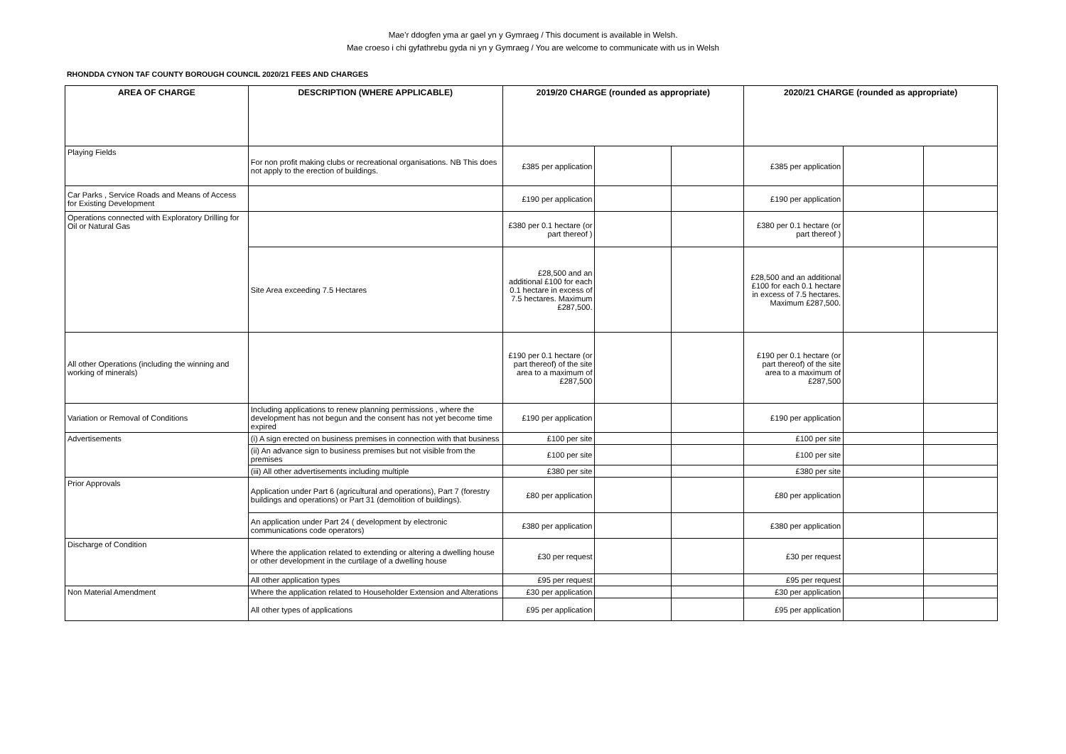Mae’r ddogfen yma ar gael yn y Gymraeg / This document is available in Welsh.
Mae croeso i chi gyfathrebu gyda ni yn y Gymraeg / You are welcome to communicate with us in Welsh
RHONDDA CYNON TAF COUNTY BOROUGH COUNCIL 2020/21 FEES AND CHARGES
| AREA OF CHARGE | DESCRIPTION (WHERE APPLICABLE) | 2019/20 CHARGE (rounded as appropriate) | | | 2020/21 CHARGE (rounded as appropriate) | | |
| --- | --- | --- | --- | --- | --- | --- | --- |
| Playing Fields | For non profit making clubs or recreational organisations. NB This does not apply to the erection of buildings. | £385 per application | | | £385 per application | | |
| Car Parks , Service Roads and Means of Access for Existing Development | | £190 per application | | | £190 per application | | |
| Operations connected with Exploratory Drilling for Oil or Natural Gas | | £380 per 0.1 hectare (or part thereof ) | | | £380 per 0.1 hectare (or part thereof ) | | |
| | Site Area exceeding 7.5 Hectares | £28,500 and an additional £100 for each 0.1 hectare in excess of 7.5 hectares. Maximum £287,500. | | | £28,500 and an additional £100 for each 0.1 hectare in excess of 7.5 hectares. Maximum £287,500. | | |
| All other Operations (including the winning and working of minerals) | | £190 per 0.1 hectare (or part thereof) of the site area to a maximum of £287,500 | | | £190 per 0.1 hectare (or part thereof) of the site area to a maximum of £287,500 | | |
| Variation or Removal of Conditions | Including applications to renew planning permissions , where the development has not begun and the consent has not yet become time expired | £190 per application | | | £190 per application | | |
| Advertisements | (i) A sign erected on business premises in connection with that business | £100 per site | | | £100 per site | | |
| | (ii) An advance sign to business premises but not visible from the premises | £100 per site | | | £100 per site | | |
| | (iii) All other advertisements including multiple | £380 per site | | | £380 per site | | |
| Prior Approvals | Application under Part 6 (agricultural and operations), Part 7 (forestry buildings and operations) or Part 31 (demolition of buildings). | £80 per application | | | £80 per application | | |
| | An application under Part 24 ( development by electronic communications code operators) | £380 per application | | | £380 per application | | |
| Discharge of Condition | Where the application related to extending or altering a dwelling house or other development in the curtilage of a dwelling house | £30 per request | | | £30 per request | | |
| | All other application types | £95 per request | | | £95 per request | | |
| Non Material Amendment | Where the application related to Householder Extension and Alterations | £30 per application | | | £30 per application | | |
| | All other types of applications | £95 per application | | | £95 per application | | |